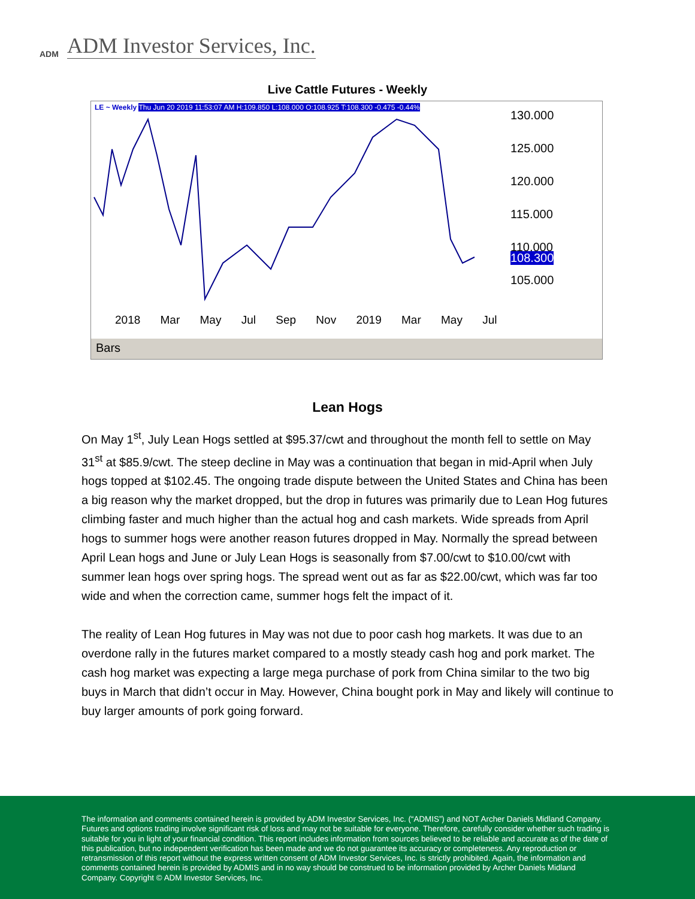ADM
ADM Investor Services, Inc.
Live Cattle Futures - Weekly
LE ~ Weekly Thu Jun 20 2019 11:53:07 AM H:109.850 L:108.000 O:108.925 T:108.300 -0.475 -0.44%
130.000
125.000
120.000
115.000
110.000
108.300
105.000
2018 Mar May Jul Sep Nov 2019 Mar May Jul
Bars
Lean Hogs
On May 1<sup>st</sup>, July Lean Hogs settled at $95.37/cwt and throughout the month fell to settle on May 31<sup>st</sup> at $85.9/cwt. The steep decline in May was a continuation that began in mid-April when July hogs topped at $102.45. The ongoing trade dispute between the United States and China has been a big reason why the market dropped, but the drop in futures was primarily due to Lean Hog futures climbing faster and much higher than the actual hog and cash markets. Wide spreads from April hogs to summer hogs were another reason futures dropped in May. Normally the spread between April Lean hogs and June or July Lean Hogs is seasonally from $7.00/cwt to $10.00/cwt with summer lean hogs over spring hogs. The spread went out as far as $22.00/cwt, which was far too wide and when the correction came, summer hogs felt the impact of it.
The reality of Lean Hog futures in May was not due to poor cash hog markets. It was due to an overdone rally in the futures market compared to a mostly steady cash hog and pork market. The cash hog market was expecting a large mega purchase of pork from China similar to the two big buys in March that didn’t occur in May. However, China bought pork in May and likely will continue to buy larger amounts of pork going forward.
The information and comments contained herein is provided by ADM Investor Services, Inc. (“ADMIS”) and NOT Archer Daniels Midland Company. Futures and options trading involve significant risk of loss and may not be suitable for everyone. Therefore, carefully consider whether such trading is suitable for you in light of your financial condition. This report includes information from sources believed to be reliable and accurate as of the date of this publication, but no independent verification has been made and we do not guarantee its accuracy or completeness. Any reproduction or retransmission of this report without the express written consent of ADM Investor Services, Inc. is strictly prohibited. Again, the information and comments contained herein is provided by ADMIS and in no way should be construed to be information provided by Archer Daniels Midland Company. Copyright © ADM Investor Services, Inc.